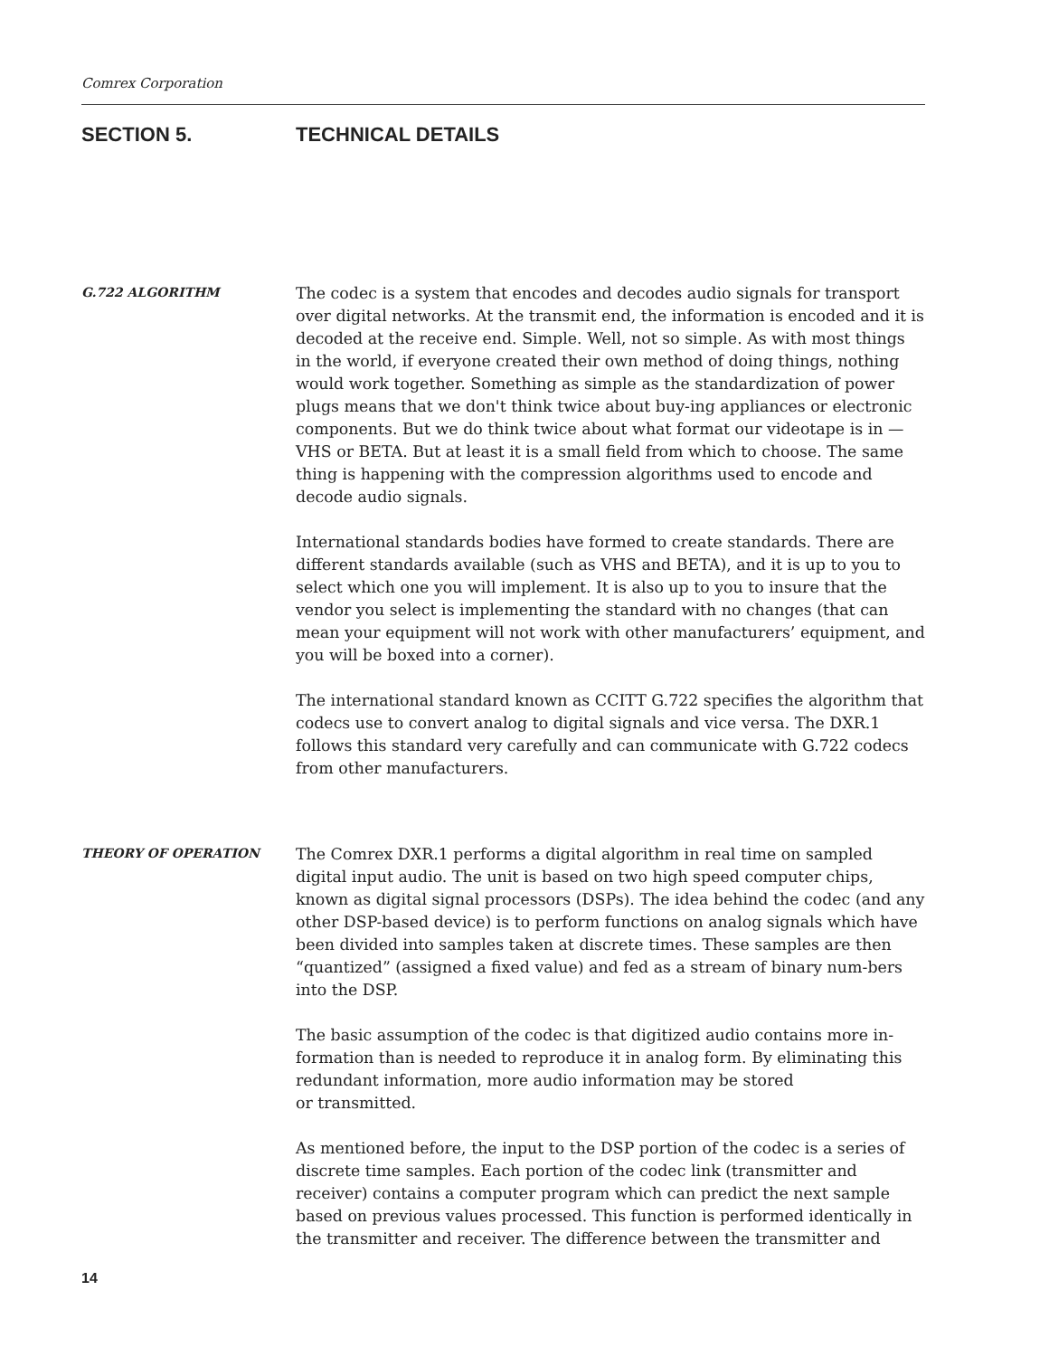Comrex Corporation
SECTION 5. TECHNICAL DETAILS
G.722 ALGORITHM
The codec is a system that encodes and decodes audio signals for transport over digital networks. At the transmit end, the information is encoded and it is decoded at the receive end. Simple. Well, not so simple. As with most things in the world, if everyone created their own method of doing things, nothing would work together. Something as simple as the standardization of power plugs means that we don't think twice about buy-ing appliances or electronic components. But we do think twice about what format our videotape is in — VHS or BETA. But at least it is a small field from which to choose. The same thing is happening with the compression algorithms used to encode and decode audio signals.
International standards bodies have formed to create standards. There are different standards available (such as VHS and BETA), and it is up to you to select which one you will implement. It is also up to you to insure that the vendor you select is implementing the standard with no changes (that can mean your equipment will not work with other manufacturers’ equipment, and you will be boxed into a corner).
The international standard known as CCITT G.722 specifies the algorithm that codecs use to convert analog to digital signals and vice versa. The DXR.1 follows this standard very carefully and can communicate with G.722 codecs from other manufacturers.
THEORY OF OPERATION
The Comrex DXR.1 performs a digital algorithm in real time on sampled digital input audio. The unit is based on two high speed computer chips, known as digital signal processors (DSPs). The idea behind the codec (and any other DSP-based device) is to perform functions on analog signals which have been divided into samples taken at discrete times. These samples are then “quantized” (assigned a fixed value) and fed as a stream of binary num-bers into the DSP.
The basic assumption of the codec is that digitized audio contains more in-formation than is needed to reproduce it in analog form. By eliminating this redundant information, more audio information may be stored
or transmitted.
As mentioned before, the input to the DSP portion of the codec is a series of discrete time samples. Each portion of the codec link (transmitter and receiver) contains a computer program which can predict the next sample based on previous values processed. This function is performed identically in the transmitter and receiver. The difference between the transmitter and
14